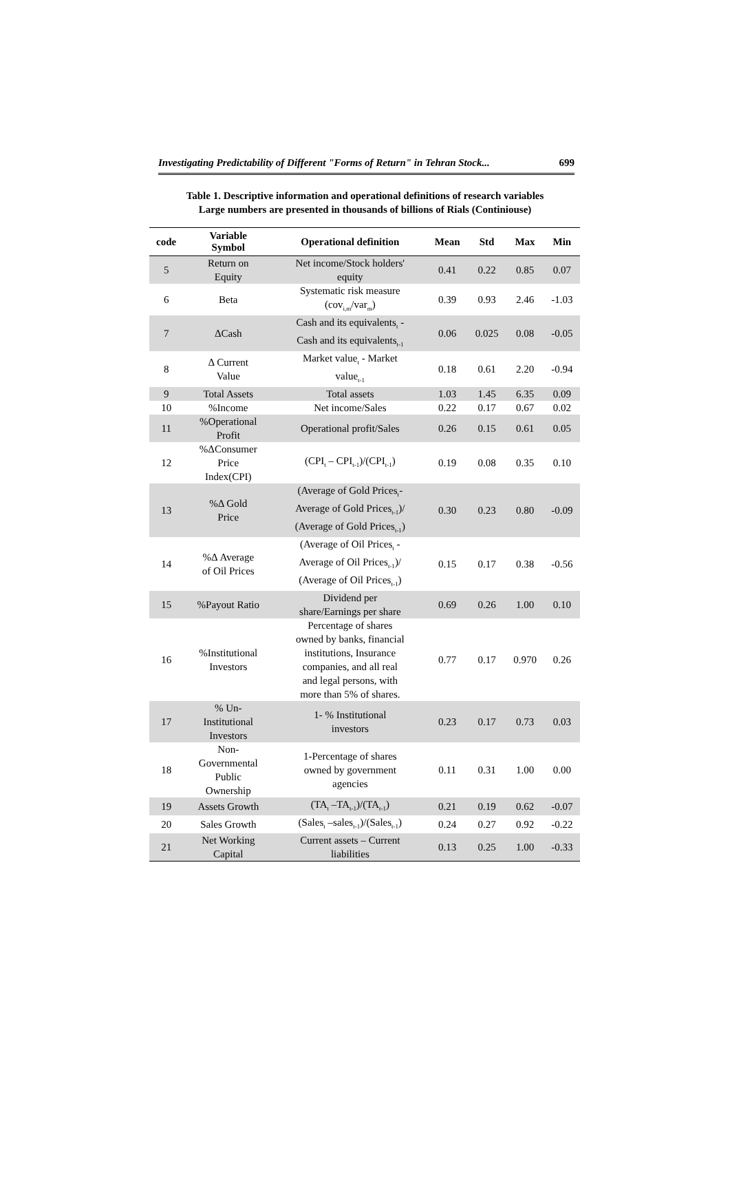Investigating Predictability of Different "Forms of Return" in Tehran Stock... 699
Table 1. Descriptive information and operational definitions of research variables
Large numbers are presented in thousands of billions of Rials (Continiouse)
| code | Variable Symbol | Operational definition | Mean | Std | Max | Min |
| --- | --- | --- | --- | --- | --- | --- |
| 5 | Return on Equity | Net income/Stock holders' equity | 0.41 | 0.22 | 0.85 | 0.07 |
| 6 | Beta | Systematic risk measure (cov<sub>i,m</sub>/var<sub>m</sub>) | 0.39 | 0.93 | 2.46 | -1.03 |
| 7 | ΔCash | Cash and its equivalents<sub>t</sub> - Cash and its equivalents<sub>t-1</sub> | 0.06 | 0.025 | 0.08 | -0.05 |
| 8 | Δ Current Value | Market value<sub>t</sub> - Market value<sub>t-1</sub> | 0.18 | 0.61 | 2.20 | -0.94 |
| 9 | Total Assets | Total assets | 1.03 | 1.45 | 6.35 | 0.09 |
| 10 | %Income | Net income/Sales | 0.22 | 0.17 | 0.67 | 0.02 |
| 11 | %Operational Profit | Operational profit/Sales | 0.26 | 0.15 | 0.61 | 0.05 |
| 12 | %ΔConsumer Price Index(CPI) | (CPI<sub>t</sub> – CPI<sub>t-1</sub>)/(CPI<sub>t-1</sub>) | 0.19 | 0.08 | 0.35 | 0.10 |
| 13 | %Δ Gold Price | (Average of Gold Prices<sub>t</sub>- Average of Gold Prices<sub>t-1</sub>)/ (Average of Gold Prices<sub>t-1</sub>) | 0.30 | 0.23 | 0.80 | -0.09 |
| 14 | %Δ Average of Oil Prices | (Average of Oil Prices<sub>t</sub> - Average of Oil Prices<sub>t-1</sub>)/ (Average of Oil Prices<sub>t-1</sub>) | 0.15 | 0.17 | 0.38 | -0.56 |
| 15 | %Payout Ratio | Dividend per share/Earnings per share | 0.69 | 0.26 | 1.00 | 0.10 |
| 16 | %Institutional Investors | Percentage of shares owned by banks, financial institutions, Insurance companies, and all real and legal persons, with more than 5% of shares. | 0.77 | 0.17 | 0.970 | 0.26 |
| 17 | % Un- Institutional Investors | 1- % Institutional investors | 0.23 | 0.17 | 0.73 | 0.03 |
| 18 | Non- Governmental Public Ownership | 1-Percentage of shares owned by government agencies | 0.11 | 0.31 | 1.00 | 0.00 |
| 19 | Assets Growth | (TA<sub>t</sub> –TA<sub>t-1</sub>)/(TA<sub>t-1</sub>) | 0.21 | 0.19 | 0.62 | -0.07 |
| 20 | Sales Growth | (Sales<sub>t</sub> –sales<sub>t-1</sub>)/(Sales<sub>t-1</sub>) | 0.24 | 0.27 | 0.92 | -0.22 |
| 21 | Net Working Capital | Current assets – Current liabilities | 0.13 | 0.25 | 1.00 | -0.33 |